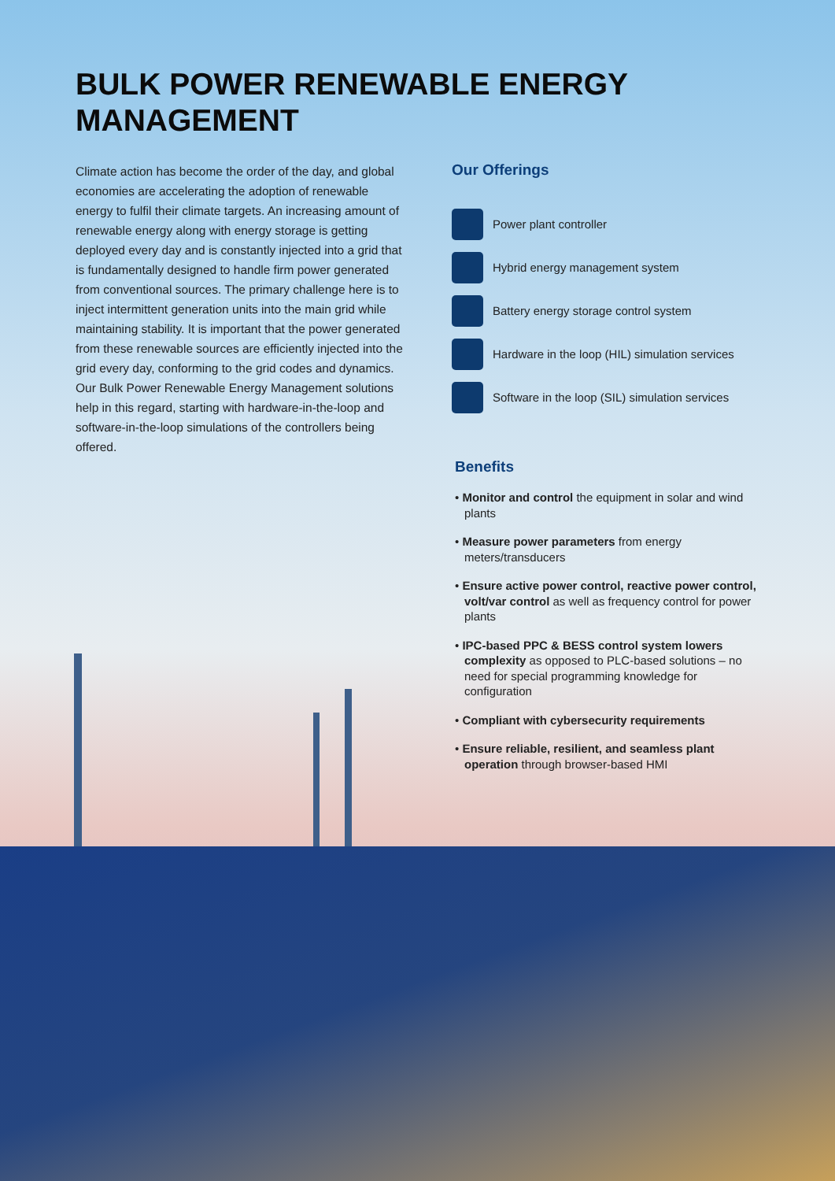BULK POWER RENEWABLE ENERGY
MANAGEMENT
Climate action has become the order of the day, and global economies are accelerating the adoption of renewable energy to fulfil their climate targets. An increasing amount of renewable energy along with energy storage is getting deployed every day and is constantly injected into a grid that is fundamentally designed to handle firm power generated from conventional sources. The primary challenge here is to inject intermittent generation units into the main grid while maintaining stability. It is important that the power generated from these renewable sources are efficiently injected into the grid every day, conforming to the grid codes and dynamics. Our Bulk Power Renewable Energy Management solutions help in this regard, starting with hardware-in-the-loop and software-in-the-loop simulations of the controllers being offered.
Our Offerings
Power plant controller
Hybrid energy management system
Battery energy storage control system
Hardware in the loop (HIL) simulation services
Software in the loop (SIL) simulation services
Benefits
• Monitor and control the equipment in solar and wind plants
• Measure power parameters from energy meters/transducers
• Ensure active power control, reactive power control, volt/var control as well as frequency control for power plants
• IPC-based PPC & BESS control system lowers complexity as opposed to PLC-based solutions – no need for special programming knowledge for configuration
• Compliant with cybersecurity requirements
• Ensure reliable, resilient, and seamless plant operation through browser-based HMI